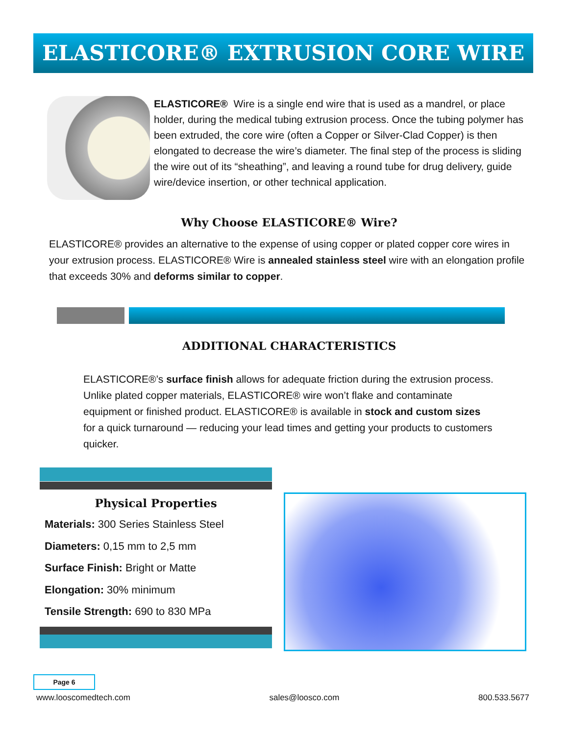ELASTICORE® EXTRUSION CORE WIRE
ELASTICORE® Wire is a single end wire that is used as a mandrel, or place holder, during the medical tubing extrusion process. Once the tubing polymer has been extruded, the core wire (often a Copper or Silver-Clad Copper) is then elongated to decrease the wire’s diameter. The final step of the process is sliding the wire out of its “sheathing”, and leaving a round tube for drug delivery, guide wire/device insertion, or other technical application.
Why Choose ELASTICORE® Wire?
ELASTICORE® provides an alternative to the expense of using copper or plated copper core wires in your extrusion process. ELASTICORE® Wire is annealed stainless steel wire with an elongation profile that exceeds 30% and deforms similar to copper.
ADDITIONAL CHARACTERISTICS
ELASTICORE®’s surface finish allows for adequate friction during the extrusion process. Unlike plated copper materials, ELASTICORE® wire won’t flake and contaminate equipment or finished product. ELASTICORE® is available in stock and custom sizes for a quick turnaround — reducing your lead times and getting your products to customers quicker.
Physical Properties
Materials: 300 Series Stainless Steel
Diameters: 0,15 mm to 2,5 mm
Surface Finish: Bright or Matte
Elongation: 30% minimum
Tensile Strength: 690 to 830 MPa
Page 6
www.looscomedtech.com sales@loosco.com 800.533.5677